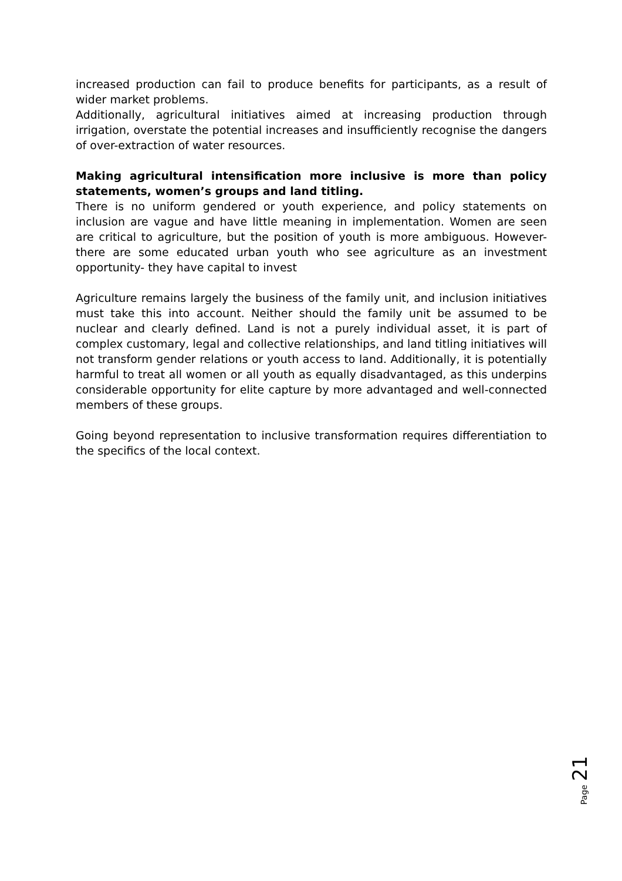increased production can fail to produce benefits for participants, as a result of wider market problems.
Additionally, agricultural initiatives aimed at increasing production through irrigation, overstate the potential increases and insufficiently recognise the dangers of over-extraction of water resources.
Making agricultural intensification more inclusive is more than policy statements, women’s groups and land titling.
There is no uniform gendered or youth experience, and policy statements on inclusion are vague and have little meaning in implementation. Women are seen are critical to agriculture, but the position of youth is more ambiguous. However- there are some educated urban youth who see agriculture as an investment opportunity- they have capital to invest
Agriculture remains largely the business of the family unit, and inclusion initiatives must take this into account. Neither should the family unit be assumed to be nuclear and clearly defined. Land is not a purely individual asset, it is part of complex customary, legal and collective relationships, and land titling initiatives will not transform gender relations or youth access to land. Additionally, it is potentially harmful to treat all women or all youth as equally disadvantaged, as this underpins considerable opportunity for elite capture by more advantaged and well-connected members of these groups.
Going beyond representation to inclusive transformation requires differentiation to the specifics of the local context.
Page 21